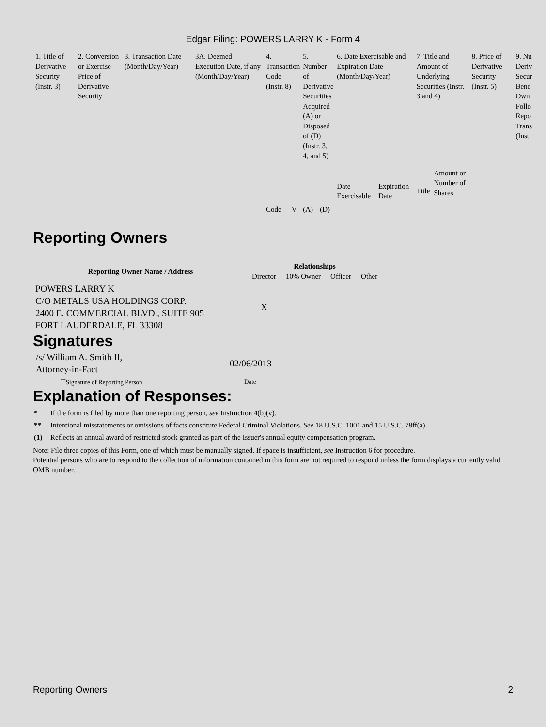Edgar Filing: POWERS LARRY K - Form 4
| 1. Title of Derivative Security (Instr. 3) | 2. Conversion or Exercise Price of Derivative Security | 3. Transaction Date (Month/Day/Year) | 3A. Deemed Execution Date, if any (Month/Day/Year) | 4. Transaction Code (Instr. 8) | | 5. Number of Derivative Securities Acquired (A) or Disposed of (D) (Instr. 3, 4, and 5) | | 6. Date Exercisable and Expiration Date (Month/Day/Year) | | 7. Title and Amount of Underlying Securities (Instr. 3 and 4) | | 8. Price of Derivative Security (Instr. 5) | 9. Nu Deriv Secur Bene Own Follo Repo Trans (Instr |
| | | | | Code | V | (A) | (D) | Date Exercisable | Expiration Date | Title | Amount or Number of Shares | | |
Reporting Owners
| Reporting Owner Name / Address | Relationships | | | |
| --- | --- | --- | --- | --- |
| | Director | 10% Owner | Officer | Other |
| POWERS LARRY K C/O METALS USA HOLDINGS CORP. 2400 E. COMMERCIAL BLVD., SUITE 905 FORT LAUDERDALE, FL 33308 | X | | | |
Signatures
| /s/ William A. Smith II, Attorney-in-Fact | 02/06/2013 |
| <sup>**</sup> Signature of Reporting Person | Date |
Explanation of Responses:
* If the form is filed by more than one reporting person, see Instruction 4(b)(v).
** Intentional misstatements or omissions of facts constitute Federal Criminal Violations. See 18 U.S.C. 1001 and 15 U.S.C. 78ff(a).
(1) Reflects an annual award of restricted stock granted as part of the Issuer's annual equity compensation program.
Note: File three copies of this Form, one of which must be manually signed. If space is insufficient, see Instruction 6 for procedure.
Potential persons who are to respond to the collection of information contained in this form are not required to respond unless the form displays a currently valid OMB number.
Reporting Owners 2